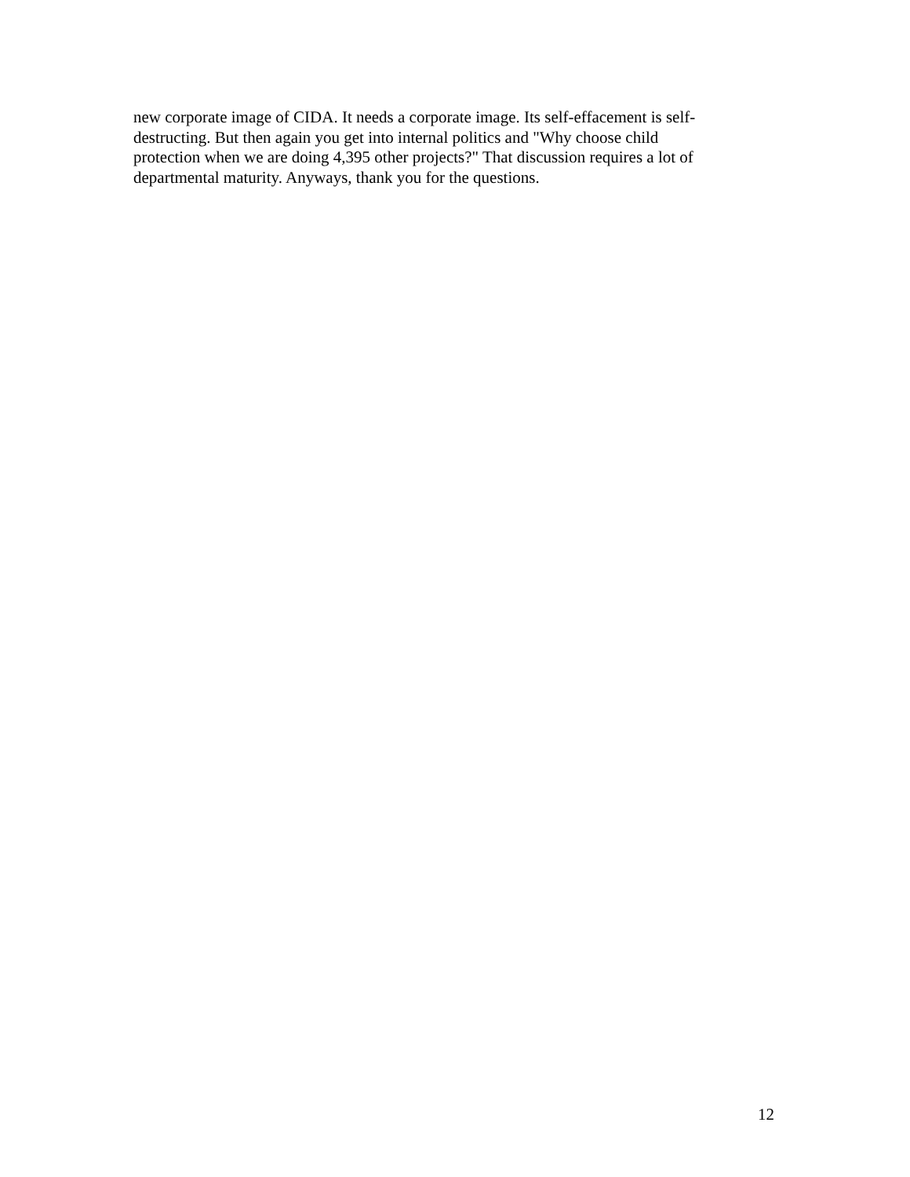new corporate image of CIDA. It needs a corporate image. Its self-effacement is self-
destructing. But then again you get into internal politics and "Why choose child
protection when we are doing 4,395 other projects?" That discussion requires a lot of
departmental maturity. Anyways, thank you for the questions.
12